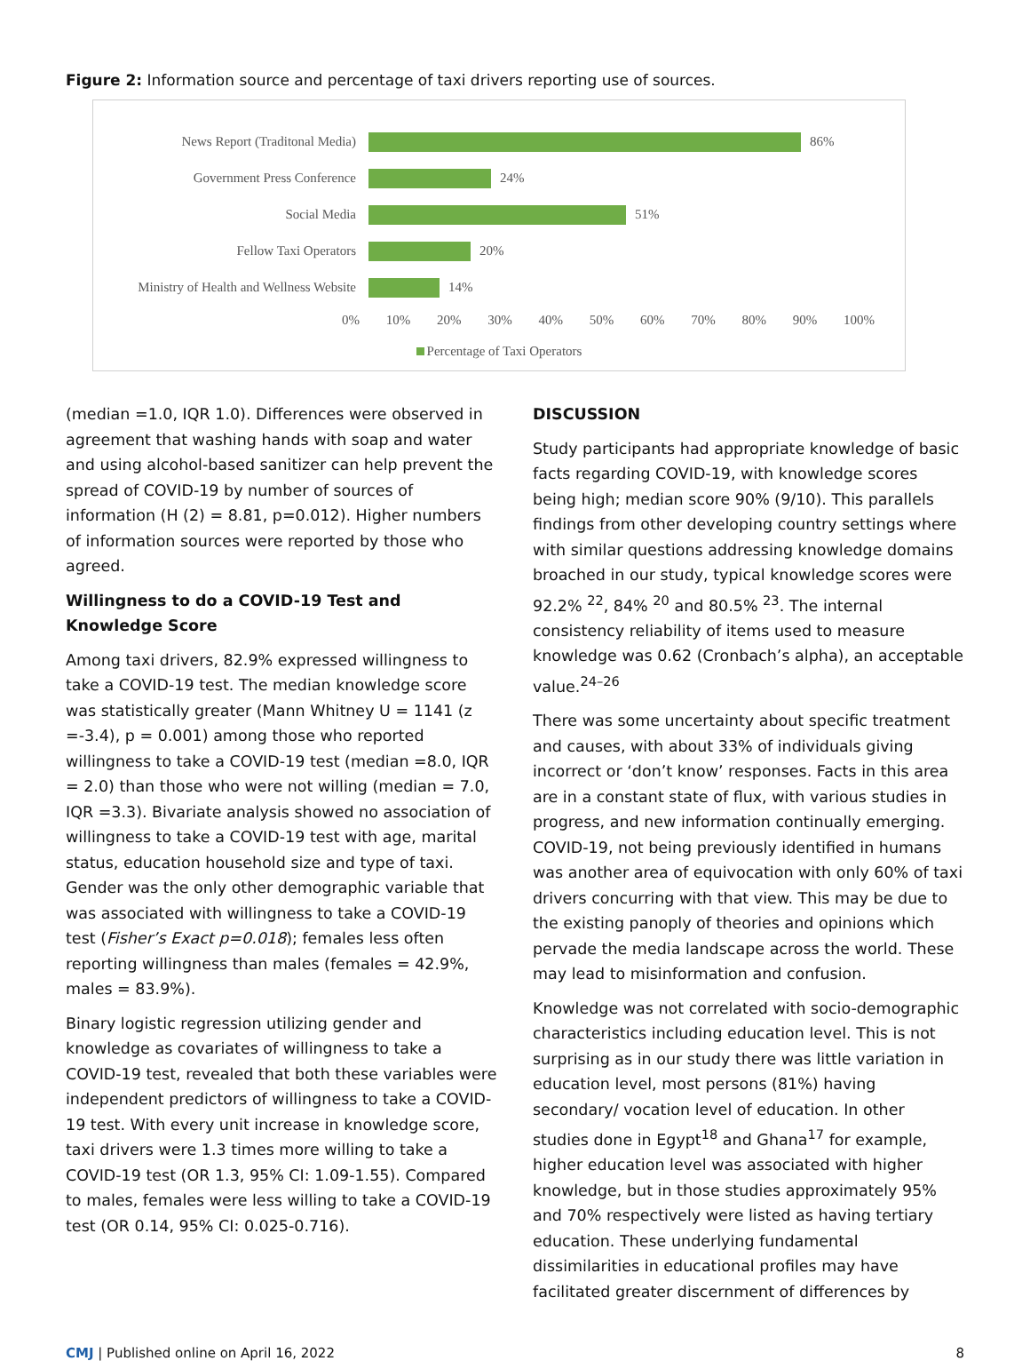Figure 2: Information source and percentage of taxi drivers reporting use of sources.
News Report (Traditonal Media) 86%
Government Press Conference 24%
Social Media 51%
Fellow Taxi Operators 20%
Ministry of Health and Wellness Website
14%
0% 10% 20% 30% 40% 50% 60% 70% 80% 90% 100%
Percentage of Taxi Operators
(median =1.0, IQR 1.0). Differences were observed in agreement that washing hands with soap and water and using alcohol-based sanitizer can help prevent the spread of COVID-19 by number of sources of information (H (2) = 8.81, p=0.012). Higher numbers of information sources were reported by those who agreed.
Willingness to do a COVID-19 Test and Knowledge Score
Among taxi drivers, 82.9% expressed willingness to take a COVID-19 test. The median knowledge score was statistically greater (Mann Whitney U = 1141 (z =-3.4), p = 0.001) among those who reported willingness to take a COVID-19 test (median =8.0, IQR = 2.0) than those who were not willing (median = 7.0, IQR =3.3). Bivariate analysis showed no association of willingness to take a COVID-19 test with age, marital status, education household size and type of taxi. Gender was the only other demographic variable that was associated with willingness to take a COVID-19 test (Fisher’s Exact p=0.018); females less often reporting willingness than males (females = 42.9%, males = 83.9%).
Binary logistic regression utilizing gender and knowledge as covariates of willingness to take a COVID-19 test, revealed that both these variables were independent predictors of willingness to take a COVID-19 test. With every unit increase in knowledge score, taxi drivers were 1.3 times more willing to take a COVID-19 test (OR 1.3, 95% CI: 1.09-1.55). Compared to males, females were less willing to take a COVID-19 test (OR 0.14, 95% CI: 0.025-0.716).
DISCUSSION
Study participants had appropriate knowledge of basic facts regarding COVID-19, with knowledge scores being high; median score 90% (9/10). This parallels findings from other developing country settings where with similar questions addressing knowledge domains broached in our study, typical knowledge scores were 92.2% <sup>22</sup>, 84% <sup>20</sup> and 80.5% <sup>23</sup>. The internal consistency reliability of items used to measure knowledge was 0.62 (Cronbach’s alpha), an acceptable value.<sup>24–26</sup>
There was some uncertainty about specific treatment and causes, with about 33% of individuals giving incorrect or ‘don’t know’ responses. Facts in this area are in a constant state of flux, with various studies in progress, and new information continually emerging. COVID-19, not being previously identified in humans was another area of equivocation with only 60% of taxi drivers concurring with that view. This may be due to the existing panoply of theories and opinions which pervade the media landscape across the world. These may lead to misinformation and confusion.
Knowledge was not correlated with socio-demographic characteristics including education level. This is not surprising as in our study there was little variation in education level, most persons (81%) having secondary/ vocation level of education. In other studies done in Egypt<sup>18</sup> and Ghana<sup>17</sup> for example, higher education level was associated with higher knowledge, but in those studies approximately 95% and 70% respectively were listed as having tertiary education. These underlying fundamental dissimilarities in educational profiles may have facilitated greater discernment of differences by
CMJ | Published online on April 16, 2022 8